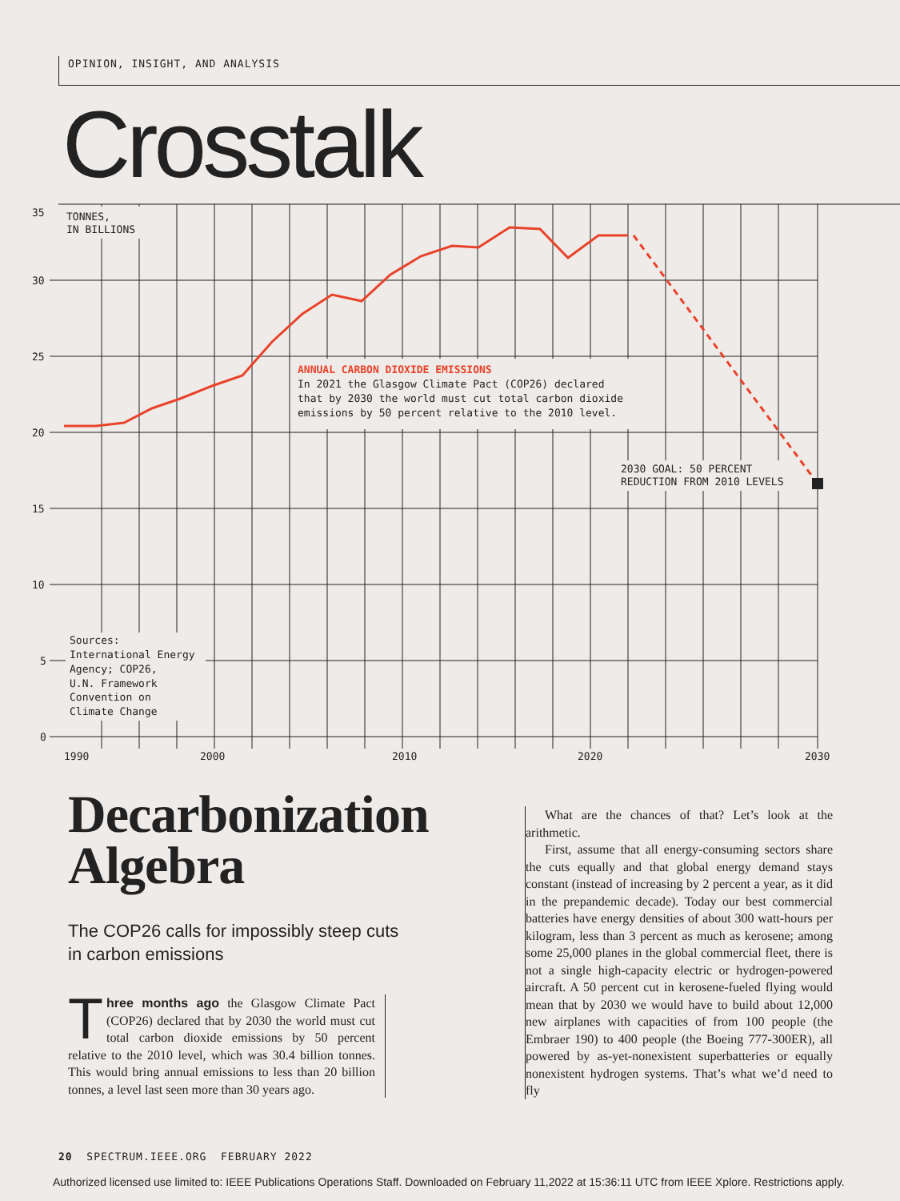OPINION, INSIGHT, AND ANALYSIS
Crosstalk
35
30
25
20
15
10
5
0
TONNES,
IN BILLIONS
ANNUAL CARBON DIOXIDE EMISSIONS
In 2021 the Glasgow Climate Pact (COP26) declared
that by 2030 the world must cut total carbon dioxide
emissions by 50 percent relative to the 2010 level.
2030 GOAL: 50 PERCENT
REDUCTION FROM 2010 LEVELS
Sources:
International Energy
Agency; COP26,
U.N. Framework
Convention on
Climate Change
1990
2000
2010
2020
2030
Decarbonization
Algebra
The COP26 calls for impossibly steep cuts in carbon emissions
Three months ago the Glasgow Climate Pact (COP26) declared that by 2030 the world must cut total carbon dioxide emissions by 50 percent relative to the 2010 level, which was 30.4 billion tonnes. This would bring annual emissions to less than 20 billion tonnes, a level last seen more than 30 years ago.
What are the chances of that? Let’s look at the arithmetic.
First, assume that all energy-consuming sectors share the cuts equally and that global energy demand stays constant (instead of increasing by 2 percent a year, as it did in the prepandemic decade). Today our best commercial batteries have energy densities of about 300 watt-hours per kilogram, less than 3 percent as much as kerosene; among some 25,000 planes in the global commercial fleet, there is not a single high-capacity electric or hydrogen-powered aircraft. A 50 percent cut in kerosene-fueled flying would mean that by 2030 we would have to build about 12,000 new airplanes with capacities of from 100 people (the Embraer 190) to 400 people (the Boeing 777-300ER), all powered by as-yet-nonexistent superbatteries or equally nonexistent hydrogen systems. That’s what we’d need to fly
20 SPECTRUM.IEEE.ORG FEBRUARY 2022
Authorized licensed use limited to: IEEE Publications Operations Staff. Downloaded on February 11,2022 at 15:36:11 UTC from IEEE Xplore. Restrictions apply.